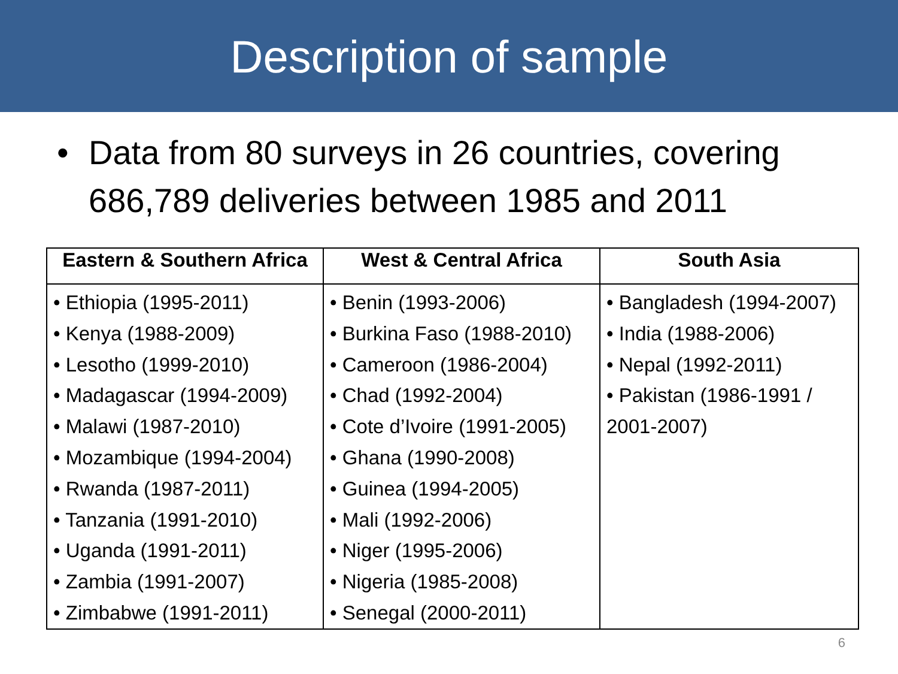Description of sample
• Data from 80 surveys in 26 countries, covering
686,789 deliveries between 1985 and 2011
| Eastern & Southern Africa | West & Central Africa | South Asia |
| --- | --- | --- |
| • Ethiopia (1995-2011) • Kenya (1988-2009) • Lesotho (1999-2010) • Madagascar (1994-2009) • Malawi (1987-2010) • Mozambique (1994-2004) • Rwanda (1987-2011) • Tanzania (1991-2010) • Uganda (1991-2011) • Zambia (1991-2007) • Zimbabwe (1991-2011) | • Benin (1993-2006) • Burkina Faso (1988-2010) • Cameroon (1986-2004) • Chad (1992-2004) • Cote d’Ivoire (1991-2005) • Ghana (1990-2008) • Guinea (1994-2005) • Mali (1992-2006) • Niger (1995-2006) • Nigeria (1985-2008) • Senegal (2000-2011) | • Bangladesh (1994-2007) • India (1988-2006) • Nepal (1992-2011) • Pakistan (1986-1991 / 2001-2007) |
6